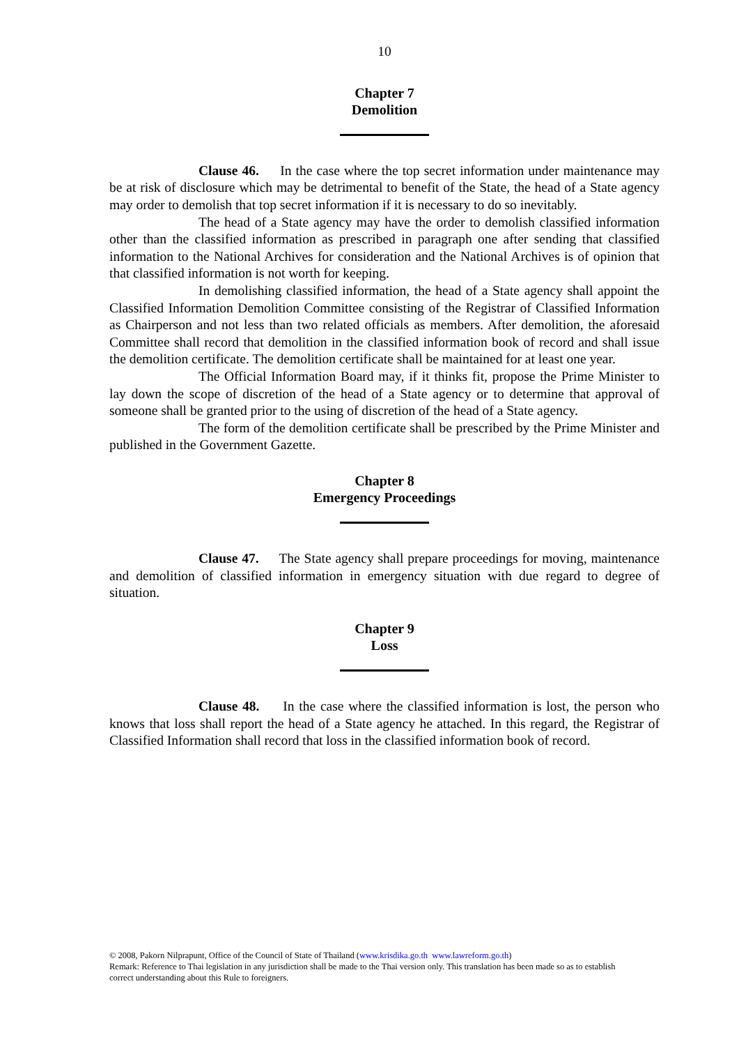10
Chapter 7
Demolition
Clause 46. In the case where the top secret information under maintenance may be at risk of disclosure which may be detrimental to benefit of the State, the head of a State agency may order to demolish that top secret information if it is necessary to do so inevitably.
The head of a State agency may have the order to demolish classified information other than the classified information as prescribed in paragraph one after sending that classified information to the National Archives for consideration and the National Archives is of opinion that that classified information is not worth for keeping.
In demolishing classified information, the head of a State agency shall appoint the Classified Information Demolition Committee consisting of the Registrar of Classified Information as Chairperson and not less than two related officials as members. After demolition, the aforesaid Committee shall record that demolition in the classified information book of record and shall issue the demolition certificate. The demolition certificate shall be maintained for at least one year.
The Official Information Board may, if it thinks fit, propose the Prime Minister to lay down the scope of discretion of the head of a State agency or to determine that approval of someone shall be granted prior to the using of discretion of the head of a State agency.
The form of the demolition certificate shall be prescribed by the Prime Minister and published in the Government Gazette.
Chapter 8
Emergency Proceedings
Clause 47. The State agency shall prepare proceedings for moving, maintenance and demolition of classified information in emergency situation with due regard to degree of situation.
Chapter 9
Loss
Clause 48. In the case where the classified information is lost, the person who knows that loss shall report the head of a State agency he attached. In this regard, the Registrar of Classified Information shall record that loss in the classified information book of record.
© 2008, Pakorn Nilprapunt, Office of the Council of State of Thailand (www.krisdika.go.th www.lawreform.go.th)
Remark: Reference to Thai legislation in any jurisdiction shall be made to the Thai version only. This translation has been made so as to establish correct understanding about this Rule to foreigners.